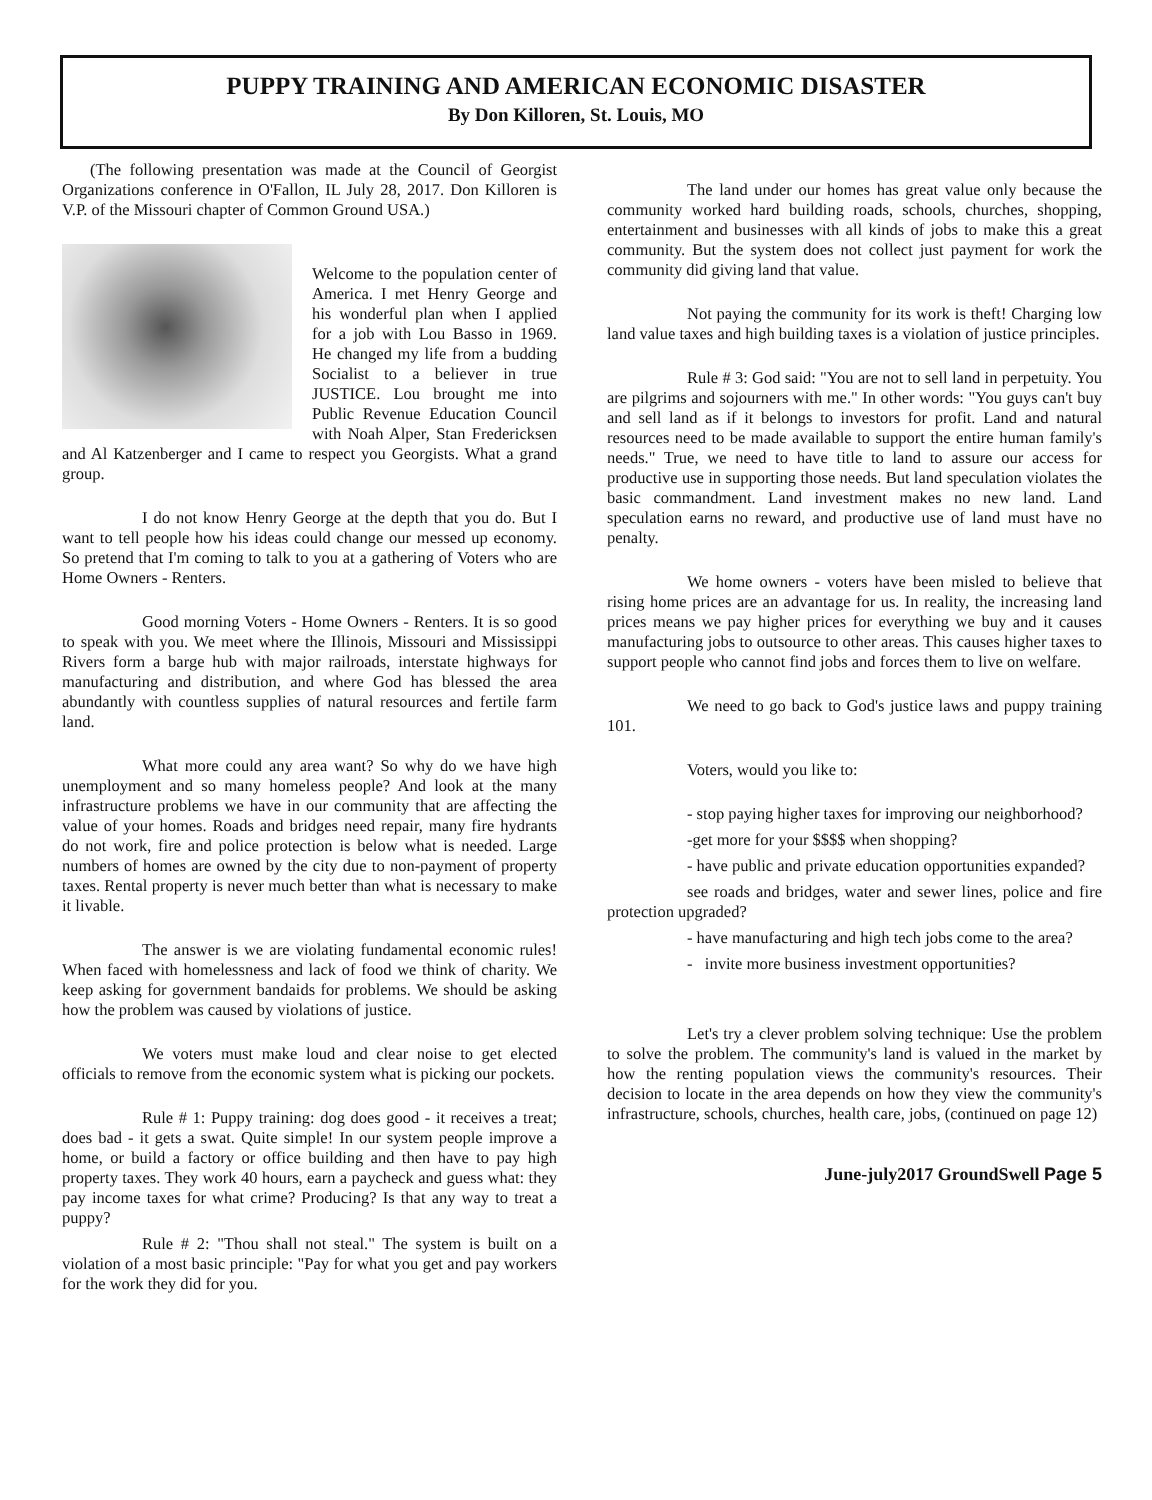PUPPY TRAINING AND AMERICAN ECONOMIC DISASTER
By Don Killoren, St. Louis, MO
(The following presentation was made at the Council of Georgist Organizations conference in O'Fallon, IL July 28, 2017. Don Killoren is V.P. of the Missouri chapter of Common Ground USA.)
Welcome to the population center of America. I met Henry George and his wonderful plan when I applied for a job with Lou Basso in 1969. He changed my life from a budding Socialist to a believer in true JUSTICE. Lou brought me into Public Revenue Education Council with Noah Alper, Stan Fredericksen and Al Katzenberger and I came to respect you Georgists. What a grand group.
I do not know Henry George at the depth that you do. But I want to tell people how his ideas could change our messed up economy. So pretend that I'm coming to talk to you at a gathering of Voters who are Home Owners - Renters.
Good morning Voters - Home Owners - Renters. It is so good to speak with you. We meet where the Illinois, Missouri and Mississippi Rivers form a barge hub with major railroads, interstate highways for manufacturing and distribution, and where God has blessed the area abundantly with countless supplies of natural resources and fertile farm land.
What more could any area want? So why do we have high unemployment and so many homeless people? And look at the many infrastructure problems we have in our community that are affecting the value of your homes. Roads and bridges need repair, many fire hydrants do not work, fire and police protection is below what is needed. Large numbers of homes are owned by the city due to non-payment of property taxes. Rental property is never much better than what is necessary to make it livable.
The answer is we are violating fundamental economic rules! When faced with homelessness and lack of food we think of charity. We keep asking for government bandaids for problems. We should be asking how the problem was caused by violations of justice.
We voters must make loud and clear noise to get elected officials to remove from the economic system what is picking our pockets.
Rule # 1: Puppy training: dog does good - it receives a treat; does bad - it gets a swat. Quite simple! In our system people improve a home, or build a factory or office building and then have to pay high property taxes. They work 40 hours, earn a paycheck and guess what: they pay income taxes for what crime? Producing? Is that any way to treat a puppy?
Rule # 2: "Thou shall not steal." The system is built on a violation of a most basic principle: "Pay for what you get and pay workers for the work they did for you.
The land under our homes has great value only because the community worked hard building roads, schools, churches, shopping, entertainment and businesses with all kinds of jobs to make this a great community. But the system does not collect just payment for work the community did giving land that value.
Not paying the community for its work is theft! Charging low land value taxes and high building taxes is a violation of justice principles.
Rule # 3: God said: "You are not to sell land in perpetuity. You are pilgrims and sojourners with me." In other words: "You guys can't buy and sell land as if it belongs to investors for profit. Land and natural resources need to be made available to support the entire human family's needs." True, we need to have title to land to assure our access for productive use in supporting those needs. But land speculation violates the basic commandment. Land investment makes no new land. Land speculation earns no reward, and productive use of land must have no penalty.
We home owners - voters have been misled to believe that rising home prices are an advantage for us. In reality, the increasing land prices means we pay higher prices for everything we buy and it causes manufacturing jobs to outsource to other areas. This causes higher taxes to support people who cannot find jobs and forces them to live on welfare.
We need to go back to God's justice laws and puppy training 101.
Voters, would you like to:
- stop paying higher taxes for improving our neighborhood?
-get more for your $$$$ when shopping?
- have public and private education opportunities expanded?
see roads and bridges, water and sewer lines, police and fire protection upgraded?
- have manufacturing and high tech jobs come to the area?
- invite more business investment opportunities?
Let's try a clever problem solving technique: Use the problem to solve the problem. The community's land is valued in the market by how the renting population views the community's resources. Their decision to locate in the area depends on how they view the community's infrastructure, schools, churches, health care, jobs, (continued on page 12)
June-july2017 GroundSwell Page 5